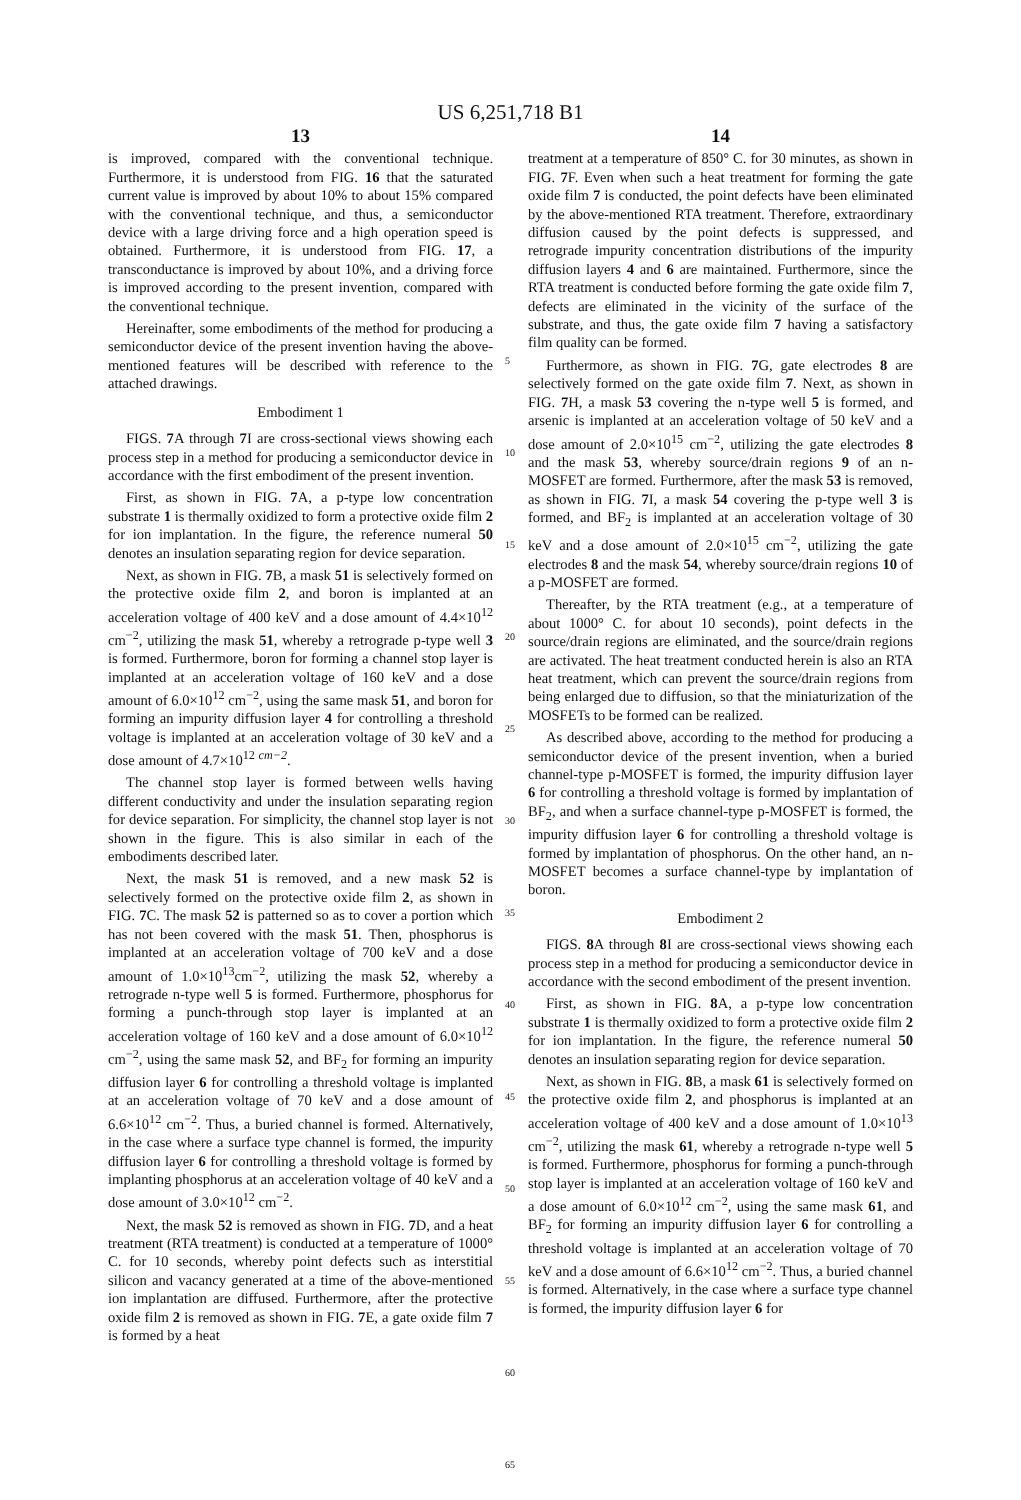US 6,251,718 B1
13
is improved, compared with the conventional technique. Furthermore, it is understood from FIG. 16 that the saturated current value is improved by about 10% to about 15% compared with the conventional technique, and thus, a semiconductor device with a large driving force and a high operation speed is obtained. Furthermore, it is understood from FIG. 17, a transconductance is improved by about 10%, and a driving force is improved according to the present invention, compared with the conventional technique.
Hereinafter, some embodiments of the method for producing a semiconductor device of the present invention having the above-mentioned features will be described with reference to the attached drawings.
Embodiment 1
FIGS. 7 A through 7 I are cross-sectional views showing each process step in a method for producing a semiconductor device in accordance with the first embodiment of the present invention.
First, as shown in FIG. 7 A, a p-type low concentration substrate 1 is thermally oxidized to form a protective oxide film 2 for ion implantation. In the figure, the reference numeral 50 denotes an insulation separating region for device separation.
Next, as shown in FIG. 7 B, a mask 51 is selectively formed on the protective oxide film 2, and boron is implanted at an acceleration voltage of 400 keV and a dose amount of 4.4×10<sup>12</sup> cm<sup>−2</sup>, utilizing the mask 51, whereby a retrograde p-type well 3 is formed. Furthermore, boron for forming a channel stop layer is implanted at an acceleration voltage of 160 keV and a dose amount of 6.0×10<sup>12</sup> cm<sup>−2</sup>, using the same mask 51, and boron for forming an impurity diffusion layer 4 for controlling a threshold voltage is implanted at an acceleration voltage of 30 keV and a dose amount of 4.7×10<sup>12</sup> <sup>cm−2</sup>.
The channel stop layer is formed between wells having different conductivity and under the insulation separating region for device separation. For simplicity, the channel stop layer is not shown in the figure. This is also similar in each of the embodiments described later.
Next, the mask 51 is removed, and a new mask 52 is selectively formed on the protective oxide film 2, as shown in FIG. 7 C. The mask 52 is patterned so as to cover a portion which has not been covered with the mask 51. Then, phosphorus is implanted at an acceleration voltage of 700 keV and a dose amount of 1.0×10<sup>13</sup>cm<sup>−2</sup>, utilizing the mask 52, whereby a retrograde n-type well 5 is formed. Furthermore, phosphorus for forming a punch-through stop layer is implanted at an acceleration voltage of 160 keV and a dose amount of 6.0×10<sup>12</sup> cm<sup>−2</sup>, using the same mask 52, and BF<sub>2</sub> for forming an impurity diffusion layer 6 for controlling a threshold voltage is implanted at an acceleration voltage of 70 keV and a dose amount of 6.6×10<sup>12</sup> cm<sup>−2</sup>. Thus, a buried channel is formed. Alternatively, in the case where a surface type channel is formed, the impurity diffusion layer 6 for controlling a threshold voltage is formed by implanting phosphorus at an acceleration voltage of 40 keV and a dose amount of 3.0×10<sup>12</sup> cm<sup>−2</sup>.
Next, the mask 52 is removed as shown in FIG. 7 D, and a heat treatment (RTA treatment) is conducted at a temperature of 1000° C. for 10 seconds, whereby point defects such as interstitial silicon and vacancy generated at a time of the above-mentioned ion implantation are diffused. Furthermore, after the protective oxide film 2 is removed as shown in FIG. 7 E, a gate oxide film 7 is formed by a heat
5
10
15
20
25
30
35
40
45
50
55
60
65
14
treatment at a temperature of 850° C. for 30 minutes, as shown in FIG. 7 F. Even when such a heat treatment for forming the gate oxide film 7 is conducted, the point defects have been eliminated by the above-mentioned RTA treatment. Therefore, extraordinary diffusion caused by the point defects is suppressed, and retrograde impurity concentration distributions of the impurity diffusion layers 4 and 6 are maintained. Furthermore, since the RTA treatment is conducted before forming the gate oxide film 7, defects are eliminated in the vicinity of the surface of the substrate, and thus, the gate oxide film 7 having a satisfactory film quality can be formed.
Furthermore, as shown in FIG. 7 G, gate electrodes 8 are selectively formed on the gate oxide film 7. Next, as shown in FIG. 7 H, a mask 53 covering the n-type well 5 is formed, and arsenic is implanted at an acceleration voltage of 50 keV and a dose amount of 2.0×10<sup>15</sup> cm<sup>−2</sup>, utilizing the gate electrodes 8 and the mask 53, whereby source/drain regions 9 of an n-MOSFET are formed. Furthermore, after the mask 53 is removed, as shown in FIG. 7 I, a mask 54 covering the p-type well 3 is formed, and BF<sub>2</sub> is implanted at an acceleration voltage of 30 keV and a dose amount of 2.0×10<sup>15</sup> cm<sup>−2</sup>, utilizing the gate electrodes 8 and the mask 54, whereby source/drain regions 10 of a p-MOSFET are formed.
Thereafter, by the RTA treatment (e.g., at a temperature of about 1000° C. for about 10 seconds), point defects in the source/drain regions are eliminated, and the source/drain regions are activated. The heat treatment conducted herein is also an RTA heat treatment, which can prevent the source/drain regions from being enlarged due to diffusion, so that the miniaturization of the MOSFETs to be formed can be realized.
As described above, according to the method for producing a semiconductor device of the present invention, when a buried channel-type p-MOSFET is formed, the impurity diffusion layer 6 for controlling a threshold voltage is formed by implantation of BF<sub>2</sub>, and when a surface channel-type p-MOSFET is formed, the impurity diffusion layer 6 for controlling a threshold voltage is formed by implantation of phosphorus. On the other hand, an n-MOSFET becomes a surface channel-type by implantation of boron.
Embodiment 2
FIGS. 8 A through 8 I are cross-sectional views showing each process step in a method for producing a semiconductor device in accordance with the second embodiment of the present invention.
First, as shown in FIG. 8 A, a p-type low concentration substrate 1 is thermally oxidized to form a protective oxide film 2 for ion implantation. In the figure, the reference numeral 50 denotes an insulation separating region for device separation.
Next, as shown in FIG. 8 B, a mask 61 is selectively formed on the protective oxide film 2, and phosphorus is implanted at an acceleration voltage of 400 keV and a dose amount of 1.0×10<sup>13</sup> cm<sup>−2</sup>, utilizing the mask 61, whereby a retrograde n-type well 5 is formed. Furthermore, phosphorus for forming a punch-through stop layer is implanted at an acceleration voltage of 160 keV and a dose amount of 6.0×10<sup>12</sup> cm<sup>−2</sup>, using the same mask 61, and BF<sub>2</sub> for forming an impurity diffusion layer 6 for controlling a threshold voltage is implanted at an acceleration voltage of 70 keV and a dose amount of 6.6×10<sup>12</sup> cm<sup>−2</sup>. Thus, a buried channel is formed. Alternatively, in the case where a surface type channel is formed, the impurity diffusion layer 6 for